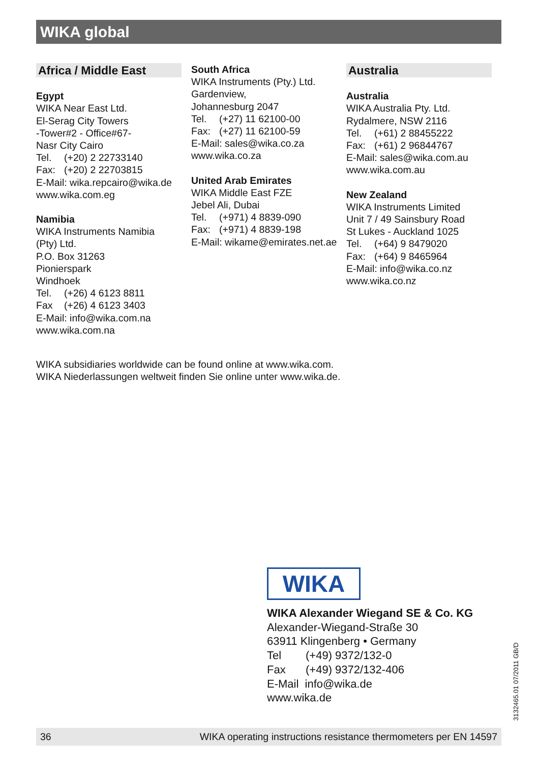WIKA global
Africa / Middle East
Egypt
WIKA Near East Ltd.
El-Serag City Towers
-Tower#2 - Office#67-
Nasr City Cairo
Tel. (+20) 2 22733140
Fax: (+20) 2 22703815
E-Mail: wika.repcairo@wika.de
www.wika.com.eg
Namibia
WIKA Instruments Namibia
(Pty) Ltd.
P.O. Box 31263
Pionierspark
Windhoek
Tel. (+26) 4 6123 8811
Fax (+26) 4 6123 3403
E-Mail: info@wika.com.na
www.wika.com.na
South Africa
WIKA Instruments (Pty.) Ltd.
Gardenview,
Johannesburg 2047
Tel. (+27) 11 62100-00
Fax: (+27) 11 62100-59
E-Mail: sales@wika.co.za
www.wika.co.za
United Arab Emirates
WIKA Middle East FZE
Jebel Ali, Dubai
Tel. (+971) 4 8839-090
Fax: (+971) 4 8839-198
E-Mail: wikame@emirates.net.ae
Australia
Australia
WIKA Australia Pty. Ltd.
Rydalmere, NSW 2116
Tel. (+61) 2 88455222
Fax: (+61) 2 96844767
E-Mail: sales@wika.com.au
www.wika.com.au
New Zealand
WIKA Instruments Limited
Unit 7 / 49 Sainsbury Road
St Lukes - Auckland 1025
Tel. (+64) 9 8479020
Fax: (+64) 9 8465964
E-Mail: info@wika.co.nz
www.wika.co.nz
WIKA subsidiaries worldwide can be found online at www.wika.com.
WIKA Niederlassungen weltweit finden Sie online unter www.wika.de.
WIKA
WIKA Alexander Wiegand SE & Co. KG
Alexander-Wiegand-Straße 30
63911 Klingenberg • Germany
Tel (+49) 9372/132-0
Fax (+49) 9372/132-406
E-Mail info@wika.de
www.wika.de
3132465.01 07/2011 GB/D
36 WIKA operating instructions resistance thermometers per EN 14597